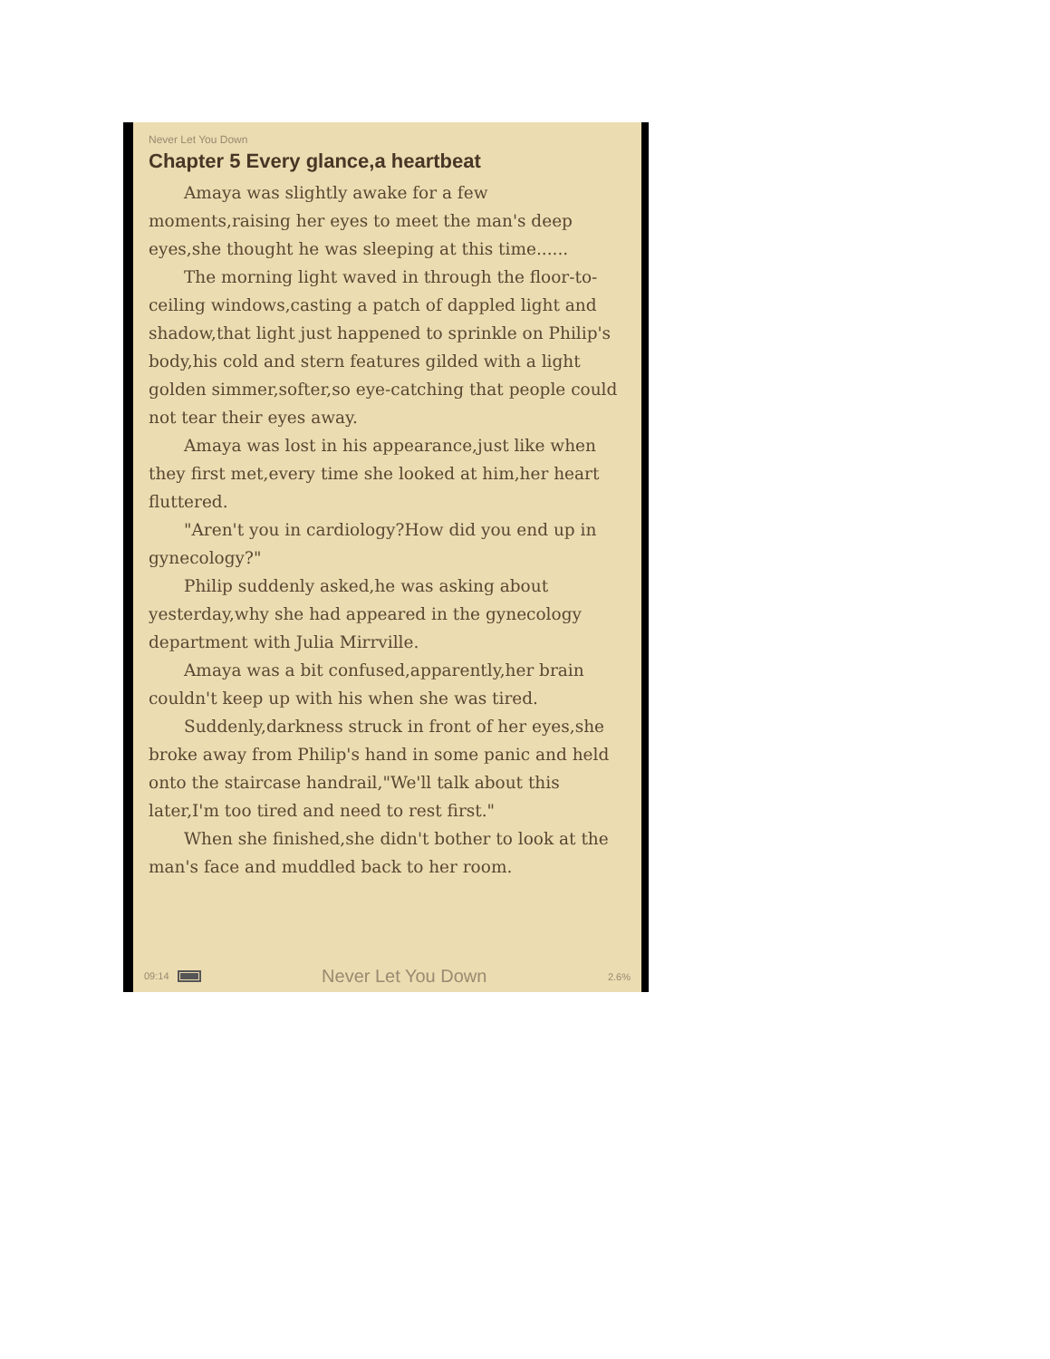Never Let You Down
Chapter 5 Every glance,a heartbeat
Amaya was slightly awake for a few moments,raising her eyes to meet the man's deep eyes,she thought he was sleeping at this time......
The morning light waved in through the floor-to-ceiling windows,casting a patch of dappled light and shadow,that light just happened to sprinkle on Philip's body,his cold and stern features gilded with a light golden simmer,softer,so eye-catching that people could not tear their eyes away.
Amaya was lost in his appearance,just like when they first met,every time she looked at him,her heart fluttered.
"Aren't you in cardiology?How did you end up in gynecology?"
Philip suddenly asked,he was asking about yesterday,why she had appeared in the gynecology department with Julia Mirrville.
Amaya was a bit confused,apparently,her brain couldn't keep up with his when she was tired.
Suddenly,darkness struck in front of her eyes,she broke away from Philip's hand in some panic and held onto the staircase handrail,"We'll talk about this later,I'm too tired and need to rest first."
When she finished,she didn't bother to look at the man's face and muddled back to her room.
09:14 Never Let You Down 2.6%